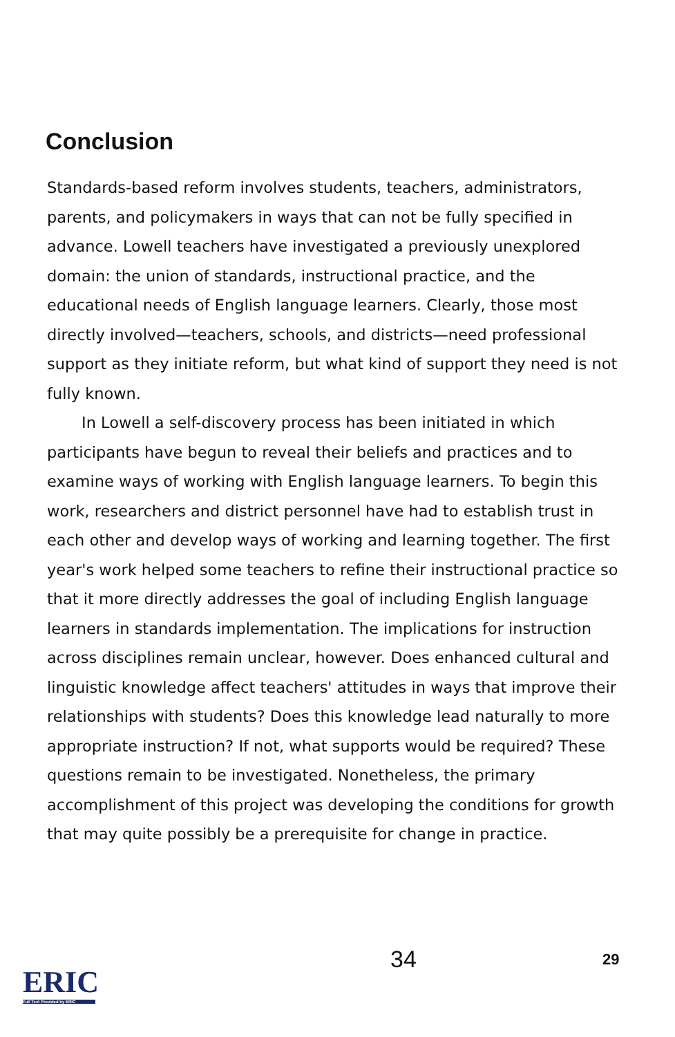Conclusion
Standards-based reform involves students, teachers, administrators, parents, and policymakers in ways that can not be fully specified in advance. Lowell teachers have investigated a previously unexplored domain: the union of standards, instructional practice, and the educational needs of English language learners. Clearly, those most directly involved—teachers, schools, and districts—need professional support as they initiate reform, but what kind of support they need is not fully known.
In Lowell a self-discovery process has been initiated in which participants have begun to reveal their beliefs and practices and to examine ways of working with English language learners. To begin this work, researchers and district personnel have had to establish trust in each other and develop ways of working and learning together. The first year's work helped some teachers to refine their instructional practice so that it more directly addresses the goal of including English language learners in standards implementation. The implications for instruction across disciplines remain unclear, however. Does enhanced cultural and linguistic knowledge affect teachers' attitudes in ways that improve their relationships with students? Does this knowledge lead naturally to more appropriate instruction? If not, what supports would be required? These questions remain to be investigated. Nonetheless, the primary accomplishment of this project was developing the conditions for growth that may quite possibly be a prerequisite for change in practice.
ERIC
Full Text Provided by ERIC
34 29